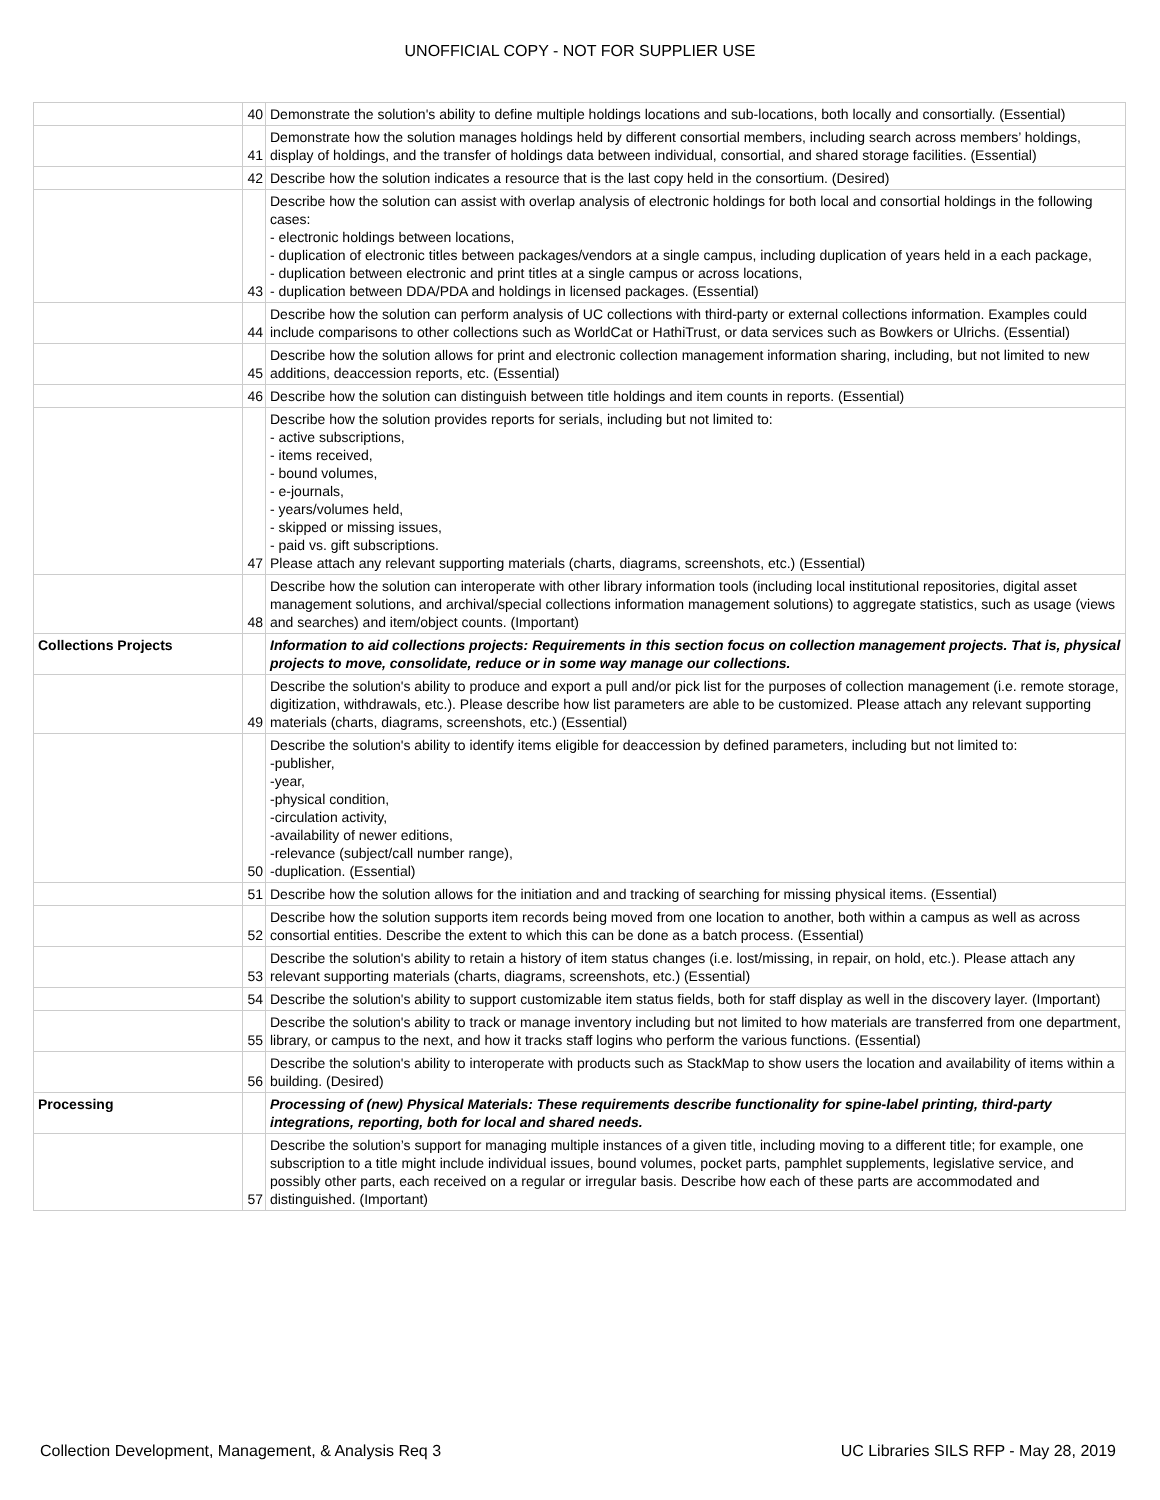UNOFFICIAL COPY - NOT FOR SUPPLIER USE
| | 40 | Demonstrate the solution's ability to define multiple holdings locations and sub-locations, both locally and consortially. (Essential) |
| | 41 | Demonstrate how the solution manages holdings held by different consortial members, including search across members’ holdings, display of holdings, and the transfer of holdings data between individual, consortial, and shared storage facilities. (Essential) |
| | 42 | Describe how the solution indicates a resource that is the last copy held in the consortium. (Desired) |
| | 43 | Describe how the solution can assist with overlap analysis of electronic holdings for both local and consortial holdings in the following cases: - electronic holdings between locations, - duplication of electronic titles between packages/vendors at a single campus, including duplication of years held in a each package, - duplication between electronic and print titles at a single campus or across locations, - duplication between DDA/PDA and holdings in licensed packages. (Essential) |
| | 44 | Describe how the solution can perform analysis of UC collections with third-party or external collections information. Examples could include comparisons to other collections such as WorldCat or HathiTrust, or data services such as Bowkers or Ulrichs. (Essential) |
| | 45 | Describe how the solution allows for print and electronic collection management information sharing, including, but not limited to new additions, deaccession reports, etc. (Essential) |
| | 46 | Describe how the solution can distinguish between title holdings and item counts in reports. (Essential) |
| | 47 | Describe how the solution provides reports for serials, including but not limited to: - active subscriptions, - items received, - bound volumes, - e-journals, - years/volumes held, - skipped or missing issues, - paid vs. gift subscriptions. Please attach any relevant supporting materials (charts, diagrams, screenshots, etc.) (Essential) |
| | 48 | Describe how the solution can interoperate with other library information tools (including local institutional repositories, digital asset management solutions, and archival/special collections information management solutions) to aggregate statistics, such as usage (views and searches) and item/object counts. (Important) |
| Collections Projects | | Information to aid collections projects: Requirements in this section focus on collection management projects. That is, physical projects to move, consolidate, reduce or in some way manage our collections. |
| | 49 | Describe the solution's ability to produce and export a pull and/or pick list for the purposes of collection management (i.e. remote storage, digitization, withdrawals, etc.). Please describe how list parameters are able to be customized. Please attach any relevant supporting materials (charts, diagrams, screenshots, etc.) (Essential) |
| | 50 | Describe the solution's ability to identify items eligible for deaccession by defined parameters, including but not limited to: -publisher, -year, -physical condition, -circulation activity, -availability of newer editions, -relevance (subject/call number range), -duplication. (Essential) |
| | 51 | Describe how the solution allows for the initiation and and tracking of searching for missing physical items. (Essential) |
| | 52 | Describe how the solution supports item records being moved from one location to another, both within a campus as well as across consortial entities. Describe the extent to which this can be done as a batch process. (Essential) |
| | 53 | Describe the solution's ability to retain a history of item status changes (i.e. lost/missing, in repair, on hold, etc.). Please attach any relevant supporting materials (charts, diagrams, screenshots, etc.) (Essential) |
| | 54 | Describe the solution's ability to support customizable item status fields, both for staff display as well in the discovery layer. (Important) |
| | 55 | Describe the solution's ability to track or manage inventory including but not limited to how materials are transferred from one department, library, or campus to the next, and how it tracks staff logins who perform the various functions. (Essential) |
| | 56 | Describe the solution's ability to interoperate with products such as StackMap to show users the location and availability of items within a building. (Desired) |
| Processing | | Processing of (new) Physical Materials: These requirements describe functionality for spine-label printing, third-party integrations, reporting, both for local and shared needs. |
| | 57 | Describe the solution’s support for managing multiple instances of a given title, including moving to a different title; for example, one subscription to a title might include individual issues, bound volumes, pocket parts, pamphlet supplements, legislative service, and possibly other parts, each received on a regular or irregular basis. Describe how each of these parts are accommodated and distinguished. (Important) |
Collection Development, Management, & Analysis Req 3 UC Libraries SILS RFP - May 28, 2019